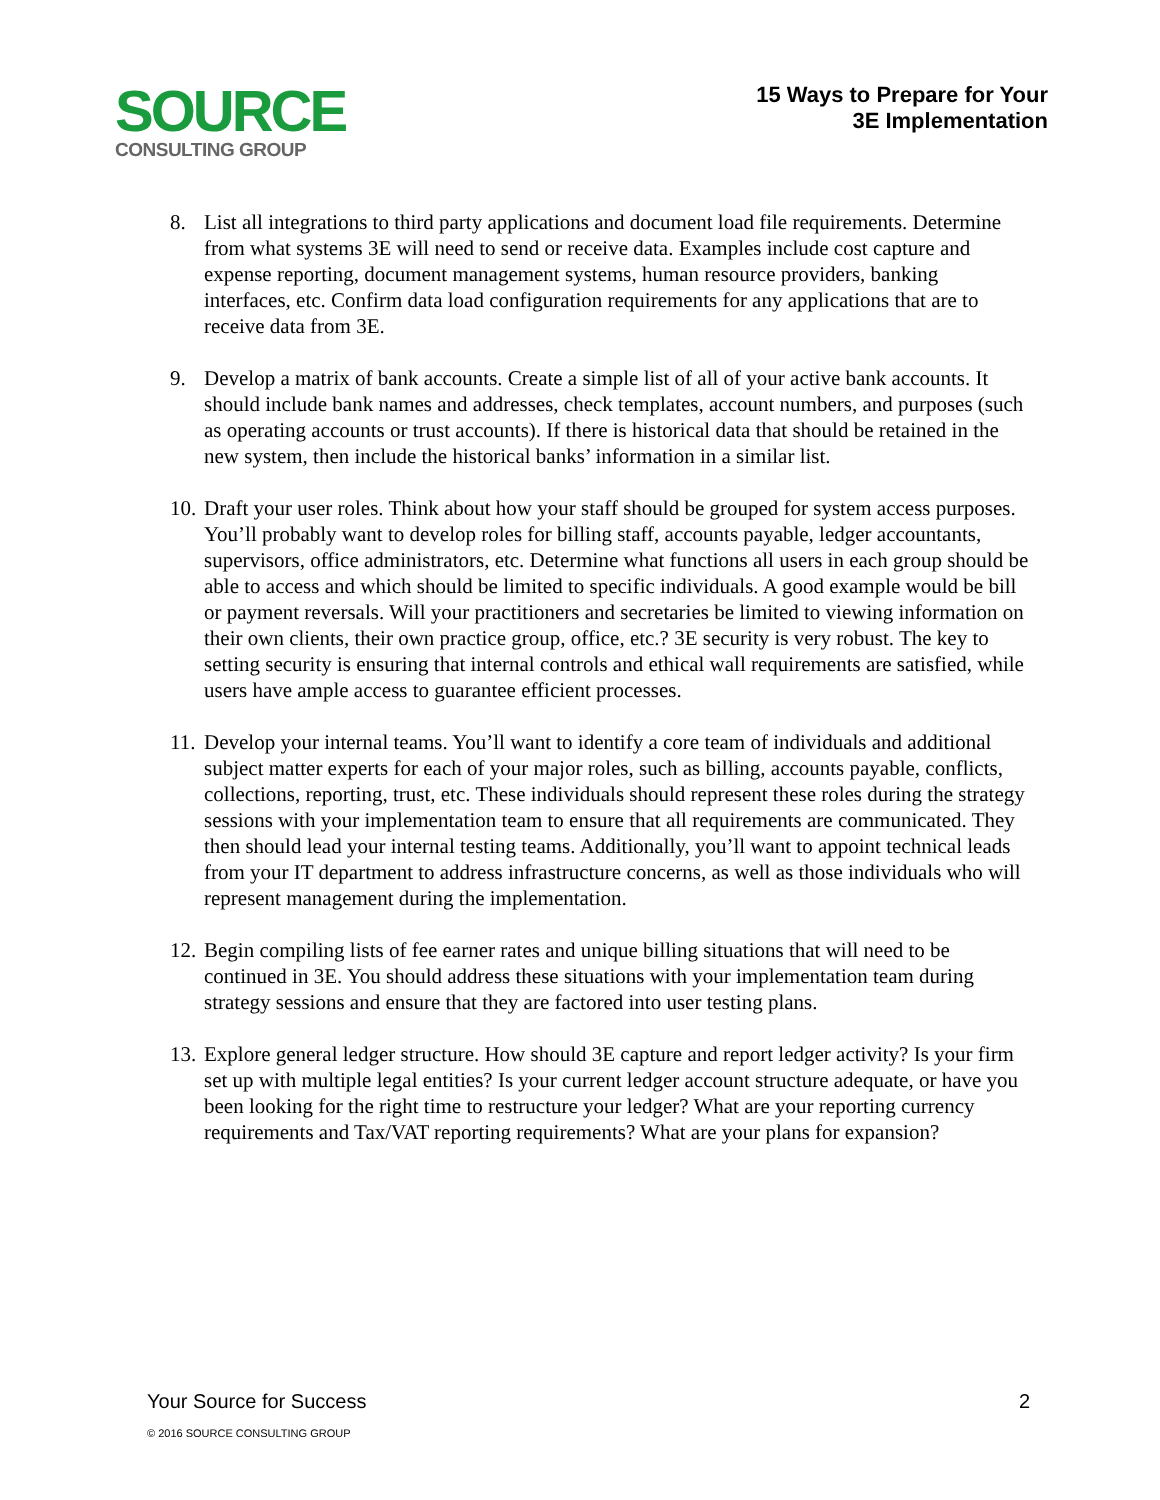SOURCE
CONSULTING GROUP
15 Ways to Prepare for Your
3E Implementation
8. List all integrations to third party applications and document load file requirements. Determine from what systems 3E will need to send or receive data. Examples include cost capture and expense reporting, document management systems, human resource providers, banking interfaces, etc. Confirm data load configuration requirements for any applications that are to receive data from 3E.
9. Develop a matrix of bank accounts. Create a simple list of all of your active bank accounts. It should include bank names and addresses, check templates, account numbers, and purposes (such as operating accounts or trust accounts). If there is historical data that should be retained in the new system, then include the historical banks’ information in a similar list.
10. Draft your user roles. Think about how your staff should be grouped for system access purposes. You’ll probably want to develop roles for billing staff, accounts payable, ledger accountants, supervisors, office administrators, etc. Determine what functions all users in each group should be able to access and which should be limited to specific individuals. A good example would be bill or payment reversals. Will your practitioners and secretaries be limited to viewing information on their own clients, their own practice group, office, etc.? 3E security is very robust. The key to setting security is ensuring that internal controls and ethical wall requirements are satisfied, while users have ample access to guarantee efficient processes.
11. Develop your internal teams. You’ll want to identify a core team of individuals and additional subject matter experts for each of your major roles, such as billing, accounts payable, conflicts, collections, reporting, trust, etc. These individuals should represent these roles during the strategy sessions with your implementation team to ensure that all requirements are communicated. They then should lead your internal testing teams. Additionally, you’ll want to appoint technical leads from your IT department to address infrastructure concerns, as well as those individuals who will represent management during the implementation.
12. Begin compiling lists of fee earner rates and unique billing situations that will need to be continued in 3E. You should address these situations with your implementation team during strategy sessions and ensure that they are factored into user testing plans.
13. Explore general ledger structure. How should 3E capture and report ledger activity? Is your firm set up with multiple legal entities? Is your current ledger account structure adequate, or have you been looking for the right time to restructure your ledger? What are your reporting currency requirements and Tax/VAT reporting requirements? What are your plans for expansion?
Your Source for Success 2
© 2016 SOURCE CONSULTING GROUP